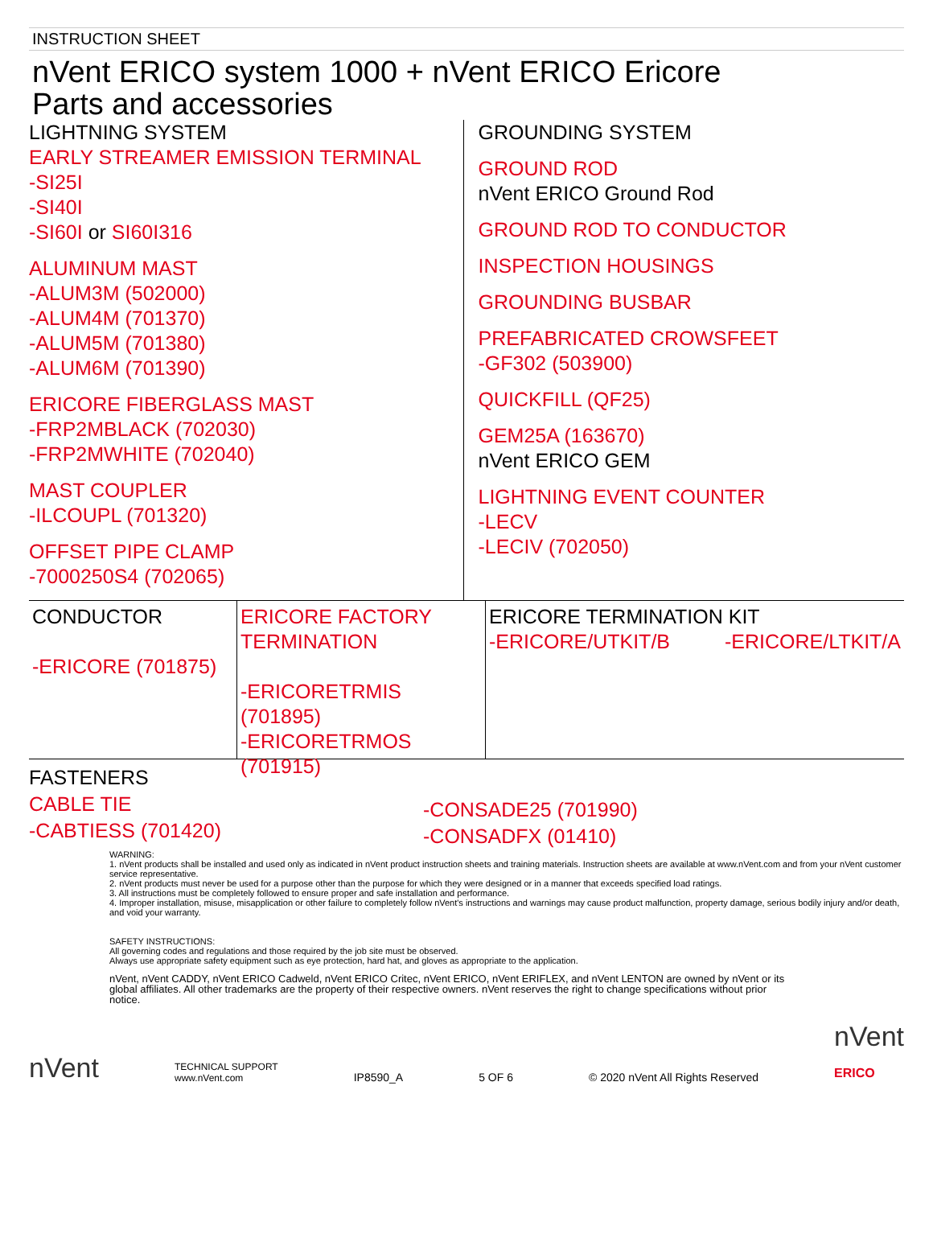INSTRUCTION SHEET
nVent ERICO system 1000 + nVent ERICO Ericore
Parts and accessories
LIGHTNING SYSTEM
EARLY STREAMER EMISSION TERMINAL
-SI25I
-SI40I
-SI60I or SI60I316
ALUMINUM MAST
-ALUM3M (502000)
-ALUM4M (701370)
-ALUM5M (701380)
-ALUM6M (701390)
ERICORE FIBERGLASS MAST
-FRP2MBLACK (702030)
-FRP2MWHITE (702040)
MAST COUPLER
-ILCOUPL (701320)
OFFSET PIPE CLAMP
-7000250S4 (702065)
GROUNDING SYSTEM
GROUND ROD
nVent ERICO Ground Rod
GROUND ROD TO CONDUCTOR
INSPECTION HOUSINGS
GROUNDING BUSBAR
PREFABRICATED CROWSFEET
-GF302 (503900)
QUICKFILL (QF25)
GEM25A (163670)
nVent ERICO GEM
LIGHTNING EVENT COUNTER
-LECV
-LECIV (702050)
CONDUCTOR
-ERICORE (701875)
ERICORE FACTORY
TERMINATION
-ERICORETRMIS (701895)
-ERICORETRMOS (701915)
ERICORE TERMINATION KIT
-ERICORE/UTKIT/B -ERICORE/LTKIT/A
FASTENERS
CABLE TIE
-CABTIESS (701420)
-CONSADE25 (701990)
-CONSADFX (01410)
WARNING:
1. nVent products shall be installed and used only as indicated in nVent product instruction sheets and training materials. Instruction sheets are available at www.nVent.com and from your nVent customer service representative.
2. nVent products must never be used for a purpose other than the purpose for which they were designed or in a manner that exceeds specified load ratings.
3. All instructions must be completely followed to ensure proper and safe installation and performance.
4. Improper installation, misuse, misapplication or other failure to completely follow nVent's instructions and warnings may cause product malfunction, property damage, serious bodily injury and/or death, and void your warranty.
SAFETY INSTRUCTIONS:
All governing codes and regulations and those required by the job site must be observed.
Always use appropriate safety equipment such as eye protection, hard hat, and gloves as appropriate to the application.
nVent, nVent CADDY, nVent ERICO Cadweld, nVent ERICO Critec, nVent ERICO, nVent ERIFLEX, and nVent LENTON are owned by nVent or its global affiliates. All other trademarks are the property of their respective owners. nVent reserves the right to change specifications without prior notice.
nVent TECHNICAL SUPPORT
www.nVent.com IP8590_A 5 OF 6 © 2020 nVent All Rights Reserved nVent
ERICO